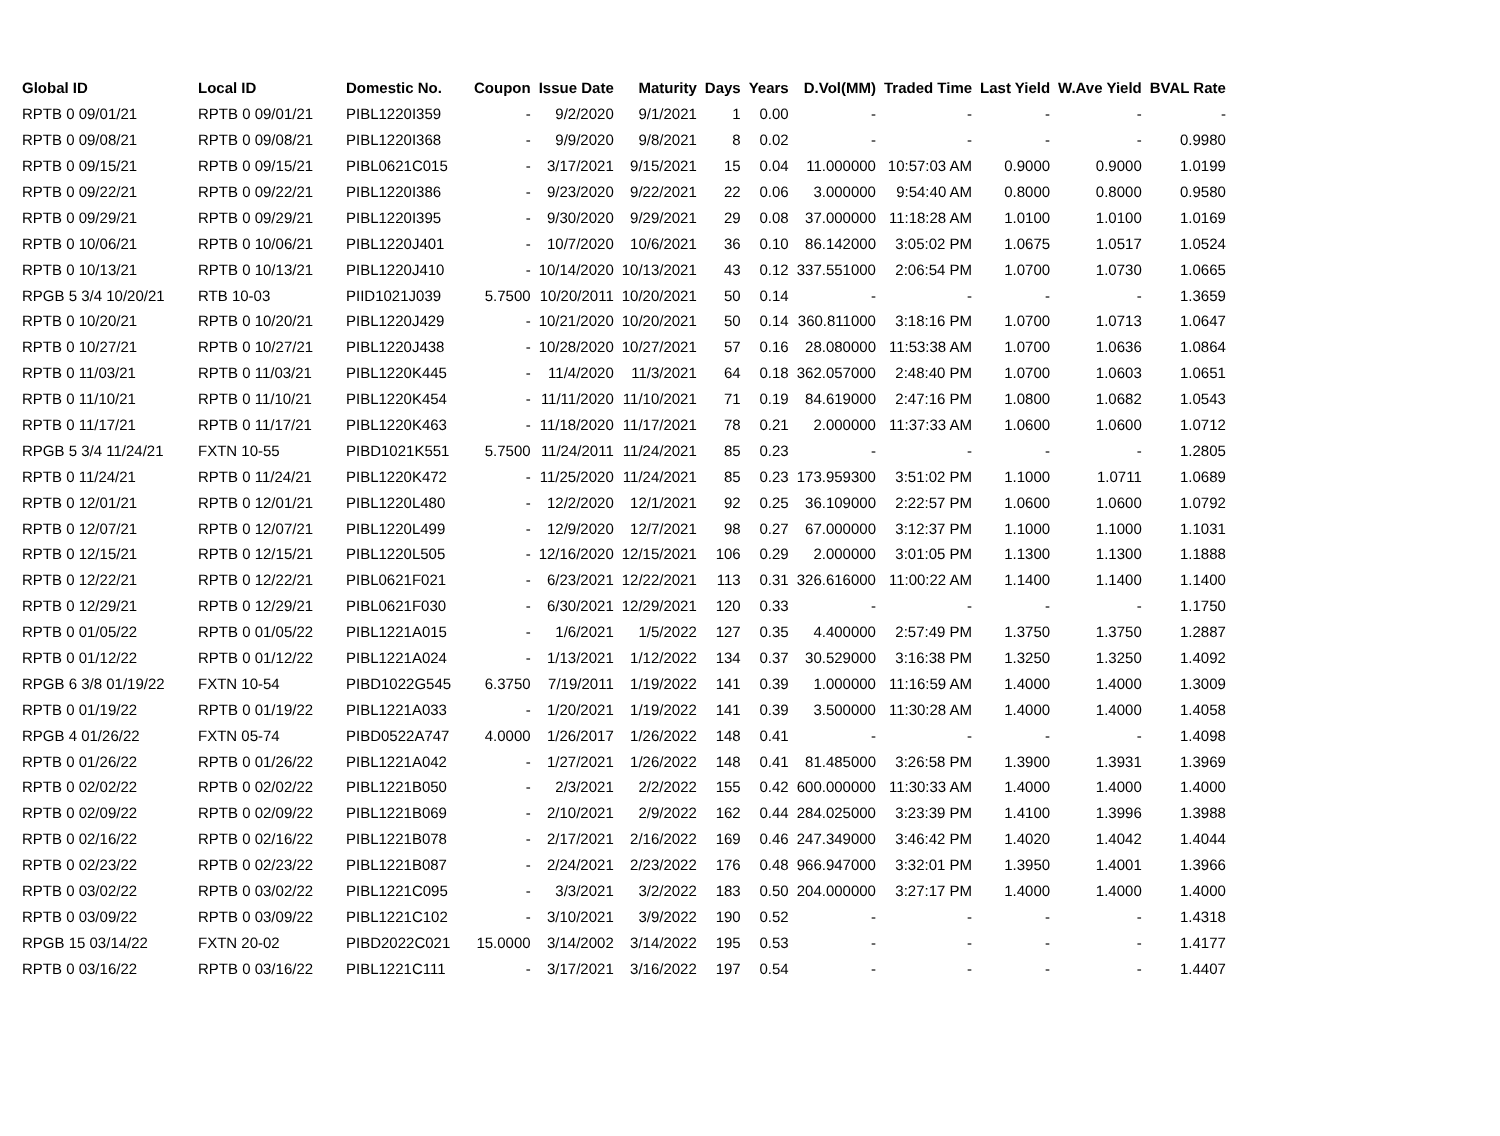| Global ID | Local ID | Domestic No. | Coupon | Issue Date | Maturity | Days | Years | D.Vol(MM) | Traded Time | Last Yield | W.Ave Yield | BVAL Rate |
| --- | --- | --- | --- | --- | --- | --- | --- | --- | --- | --- | --- | --- |
| RPTB 0 09/01/21 | RPTB 0 09/01/21 | PIBL1220I359 | - | 9/2/2020 | 9/1/2021 | 1 | 0.00 | - | - | - | - | - |
| RPTB 0 09/08/21 | RPTB 0 09/08/21 | PIBL1220I368 | - | 9/9/2020 | 9/8/2021 | 8 | 0.02 | - | - | - | - | 0.9980 |
| RPTB 0 09/15/21 | RPTB 0 09/15/21 | PIBL0621C015 | - | 3/17/2021 | 9/15/2021 | 15 | 0.04 | 11.000000 | 10:57:03 AM | 0.9000 | 0.9000 | 1.0199 |
| RPTB 0 09/22/21 | RPTB 0 09/22/21 | PIBL1220I386 | - | 9/23/2020 | 9/22/2021 | 22 | 0.06 | 3.000000 | 9:54:40 AM | 0.8000 | 0.8000 | 0.9580 |
| RPTB 0 09/29/21 | RPTB 0 09/29/21 | PIBL1220I395 | - | 9/30/2020 | 9/29/2021 | 29 | 0.08 | 37.000000 | 11:18:28 AM | 1.0100 | 1.0100 | 1.0169 |
| RPTB 0 10/06/21 | RPTB 0 10/06/21 | PIBL1220J401 | - | 10/7/2020 | 10/6/2021 | 36 | 0.10 | 86.142000 | 3:05:02 PM | 1.0675 | 1.0517 | 1.0524 |
| RPTB 0 10/13/21 | RPTB 0 10/13/21 | PIBL1220J410 | - | 10/14/2020 | 10/13/2021 | 43 | 0.12 | 337.551000 | 2:06:54 PM | 1.0700 | 1.0730 | 1.0665 |
| RPGB 5 3/4 10/20/21 | RTB 10-03 | PIID1021J039 | 5.7500 | 10/20/2011 | 10/20/2021 | 50 | 0.14 | - | - | - | - | 1.3659 |
| RPTB 0 10/20/21 | RPTB 0 10/20/21 | PIBL1220J429 | - | 10/21/2020 | 10/20/2021 | 50 | 0.14 | 360.811000 | 3:18:16 PM | 1.0700 | 1.0713 | 1.0647 |
| RPTB 0 10/27/21 | RPTB 0 10/27/21 | PIBL1220J438 | - | 10/28/2020 | 10/27/2021 | 57 | 0.16 | 28.080000 | 11:53:38 AM | 1.0700 | 1.0636 | 1.0864 |
| RPTB 0 11/03/21 | RPTB 0 11/03/21 | PIBL1220K445 | - | 11/4/2020 | 11/3/2021 | 64 | 0.18 | 362.057000 | 2:48:40 PM | 1.0700 | 1.0603 | 1.0651 |
| RPTB 0 11/10/21 | RPTB 0 11/10/21 | PIBL1220K454 | - | 11/11/2020 | 11/10/2021 | 71 | 0.19 | 84.619000 | 2:47:16 PM | 1.0800 | 1.0682 | 1.0543 |
| RPTB 0 11/17/21 | RPTB 0 11/17/21 | PIBL1220K463 | - | 11/18/2020 | 11/17/2021 | 78 | 0.21 | 2.000000 | 11:37:33 AM | 1.0600 | 1.0600 | 1.0712 |
| RPGB 5 3/4 11/24/21 | FXTN 10-55 | PIBD1021K551 | 5.7500 | 11/24/2011 | 11/24/2021 | 85 | 0.23 | - | - | - | - | 1.2805 |
| RPTB 0 11/24/21 | RPTB 0 11/24/21 | PIBL1220K472 | - | 11/25/2020 | 11/24/2021 | 85 | 0.23 | 173.959300 | 3:51:02 PM | 1.1000 | 1.0711 | 1.0689 |
| RPTB 0 12/01/21 | RPTB 0 12/01/21 | PIBL1220L480 | - | 12/2/2020 | 12/1/2021 | 92 | 0.25 | 36.109000 | 2:22:57 PM | 1.0600 | 1.0600 | 1.0792 |
| RPTB 0 12/07/21 | RPTB 0 12/07/21 | PIBL1220L499 | - | 12/9/2020 | 12/7/2021 | 98 | 0.27 | 67.000000 | 3:12:37 PM | 1.1000 | 1.1000 | 1.1031 |
| RPTB 0 12/15/21 | RPTB 0 12/15/21 | PIBL1220L505 | - | 12/16/2020 | 12/15/2021 | 106 | 0.29 | 2.000000 | 3:01:05 PM | 1.1300 | 1.1300 | 1.1888 |
| RPTB 0 12/22/21 | RPTB 0 12/22/21 | PIBL0621F021 | - | 6/23/2021 | 12/22/2021 | 113 | 0.31 | 326.616000 | 11:00:22 AM | 1.1400 | 1.1400 | 1.1400 |
| RPTB 0 12/29/21 | RPTB 0 12/29/21 | PIBL0621F030 | - | 6/30/2021 | 12/29/2021 | 120 | 0.33 | - | - | - | - | 1.1750 |
| RPTB 0 01/05/22 | RPTB 0 01/05/22 | PIBL1221A015 | - | 1/6/2021 | 1/5/2022 | 127 | 0.35 | 4.400000 | 2:57:49 PM | 1.3750 | 1.3750 | 1.2887 |
| RPTB 0 01/12/22 | RPTB 0 01/12/22 | PIBL1221A024 | - | 1/13/2021 | 1/12/2022 | 134 | 0.37 | 30.529000 | 3:16:38 PM | 1.3250 | 1.3250 | 1.4092 |
| RPGB 6 3/8 01/19/22 | FXTN 10-54 | PIBD1022G545 | 6.3750 | 7/19/2011 | 1/19/2022 | 141 | 0.39 | 1.000000 | 11:16:59 AM | 1.4000 | 1.4000 | 1.3009 |
| RPTB 0 01/19/22 | RPTB 0 01/19/22 | PIBL1221A033 | - | 1/20/2021 | 1/19/2022 | 141 | 0.39 | 3.500000 | 11:30:28 AM | 1.4000 | 1.4000 | 1.4058 |
| RPGB 4 01/26/22 | FXTN 05-74 | PIBD0522A747 | 4.0000 | 1/26/2017 | 1/26/2022 | 148 | 0.41 | - | - | - | - | 1.4098 |
| RPTB 0 01/26/22 | RPTB 0 01/26/22 | PIBL1221A042 | - | 1/27/2021 | 1/26/2022 | 148 | 0.41 | 81.485000 | 3:26:58 PM | 1.3900 | 1.3931 | 1.3969 |
| RPTB 0 02/02/22 | RPTB 0 02/02/22 | PIBL1221B050 | - | 2/3/2021 | 2/2/2022 | 155 | 0.42 | 600.000000 | 11:30:33 AM | 1.4000 | 1.4000 | 1.4000 |
| RPTB 0 02/09/22 | RPTB 0 02/09/22 | PIBL1221B069 | - | 2/10/2021 | 2/9/2022 | 162 | 0.44 | 284.025000 | 3:23:39 PM | 1.4100 | 1.3996 | 1.3988 |
| RPTB 0 02/16/22 | RPTB 0 02/16/22 | PIBL1221B078 | - | 2/17/2021 | 2/16/2022 | 169 | 0.46 | 247.349000 | 3:46:42 PM | 1.4020 | 1.4042 | 1.4044 |
| RPTB 0 02/23/22 | RPTB 0 02/23/22 | PIBL1221B087 | - | 2/24/2021 | 2/23/2022 | 176 | 0.48 | 966.947000 | 3:32:01 PM | 1.3950 | 1.4001 | 1.3966 |
| RPTB 0 03/02/22 | RPTB 0 03/02/22 | PIBL1221C095 | - | 3/3/2021 | 3/2/2022 | 183 | 0.50 | 204.000000 | 3:27:17 PM | 1.4000 | 1.4000 | 1.4000 |
| RPTB 0 03/09/22 | RPTB 0 03/09/22 | PIBL1221C102 | - | 3/10/2021 | 3/9/2022 | 190 | 0.52 | - | - | - | - | 1.4318 |
| RPGB 15 03/14/22 | FXTN 20-02 | PIBD2022C021 | 15.0000 | 3/14/2002 | 3/14/2022 | 195 | 0.53 | - | - | - | - | 1.4177 |
| RPTB 0 03/16/22 | RPTB 0 03/16/22 | PIBL1221C111 | - | 3/17/2021 | 3/16/2022 | 197 | 0.54 | - | - | - | - | 1.4407 |